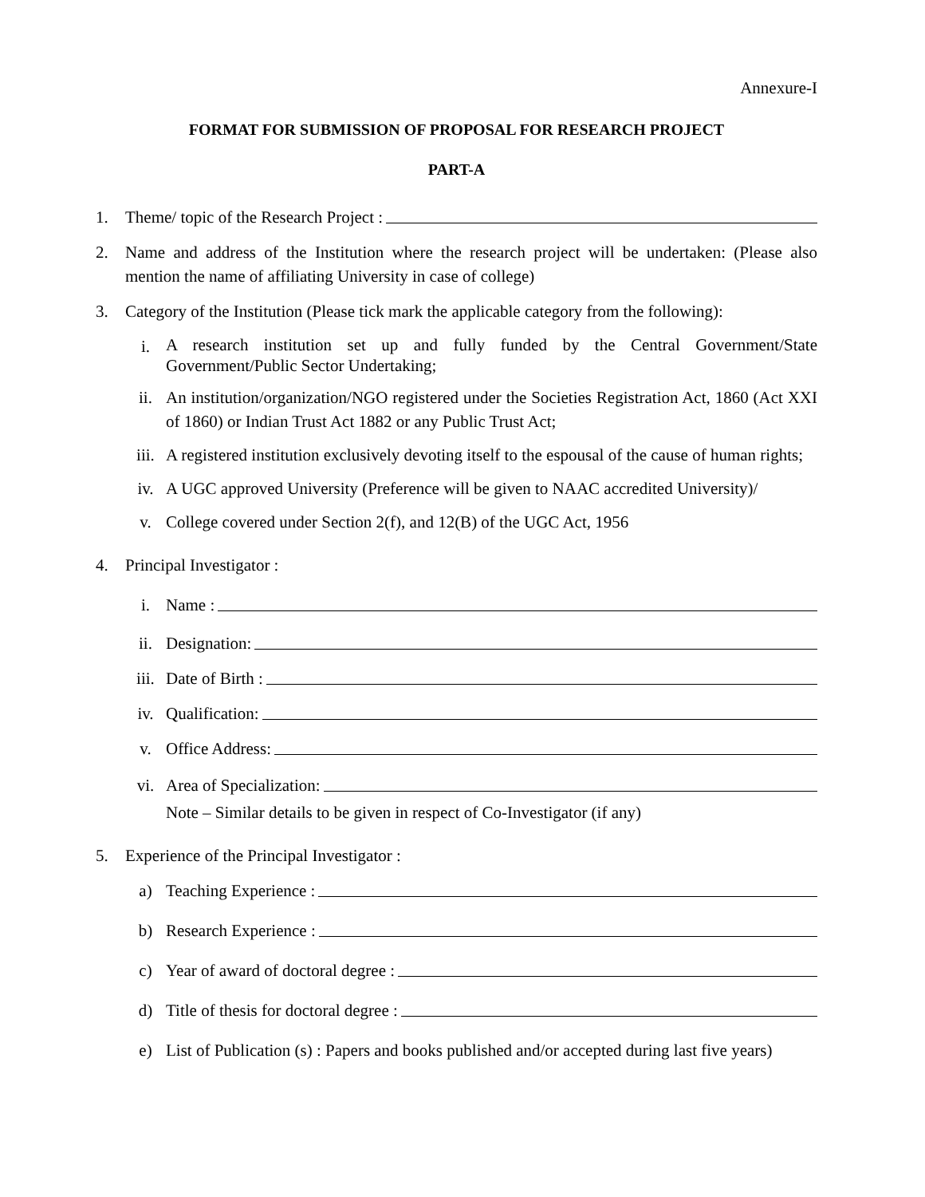Annexure-I
FORMAT FOR SUBMISSION OF PROPOSAL FOR RESEARCH PROJECT
PART-A
1. Theme/ topic of the Research Project :
2. Name and address of the Institution where the research project will be undertaken: (Please also mention the name of affiliating University in case of college)
3. Category of the Institution (Please tick mark the applicable category from the following):
i.
A research institution set up and fully funded by the Central Government/State Government/Public Sector Undertaking;
ii. An institution/organization/NGO registered under the Societies Registration Act, 1860 (Act XXI of 1860) or Indian Trust Act 1882 or any Public Trust Act;
iii. A registered institution exclusively devoting itself to the espousal of the cause of human rights;
iv. A UGC approved University (Preference will be given to NAAC accredited University)/
v. College covered under Section 2(f), and 12(B) of the UGC Act, 1956
4. Principal Investigator :
i. Name :
ii. Designation:
iii. Date of Birth :
iv. Qualification:
v. Office Address:
vi. Area of Specialization:
Note – Similar details to be given in respect of Co-Investigator (if any)
5. Experience of the Principal Investigator :
a) Teaching Experience :
b) Research Experience :
c) Year of award of doctoral degree :
d) Title of thesis for doctoral degree :
e) List of Publication (s) : Papers and books published and/or accepted during last five years)